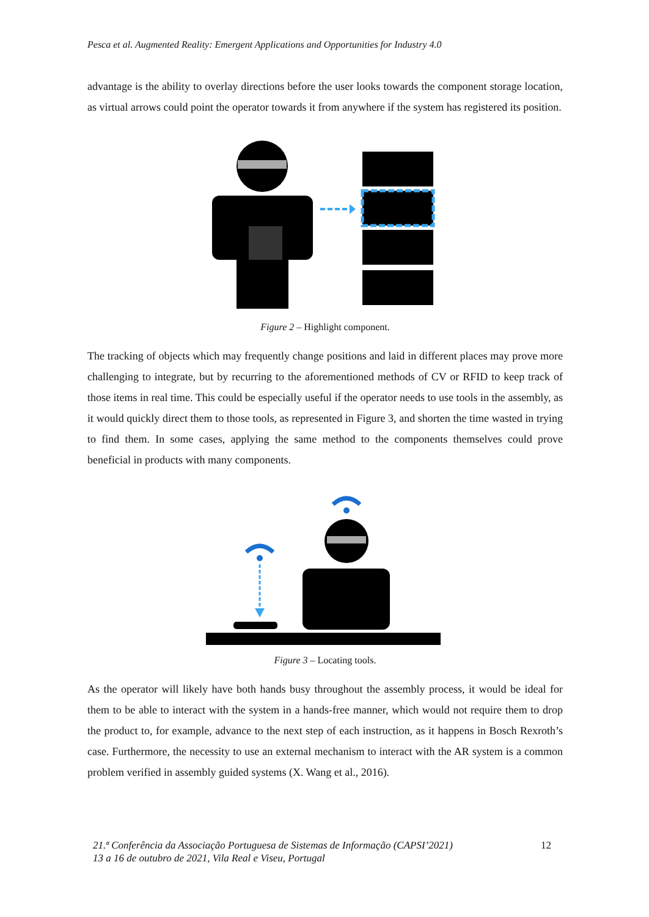Pesca et al. Augmented Reality: Emergent Applications and Opportunities for Industry 4.0
advantage is the ability to overlay directions before the user looks towards the component storage location, as virtual arrows could point the operator towards it from anywhere if the system has registered its position.
Figure 2 – Highlight component.
The tracking of objects which may frequently change positions and laid in different places may prove more challenging to integrate, but by recurring to the aforementioned methods of CV or RFID to keep track of those items in real time. This could be especially useful if the operator needs to use tools in the assembly, as it would quickly direct them to those tools, as represented in Figure 3, and shorten the time wasted in trying to find them. In some cases, applying the same method to the components themselves could prove beneficial in products with many components.
Figure 3 – Locating tools.
As the operator will likely have both hands busy throughout the assembly process, it would be ideal for them to be able to interact with the system in a hands-free manner, which would not require them to drop the product to, for example, advance to the next step of each instruction, as it happens in Bosch Rexroth’s case. Furthermore, the necessity to use an external mechanism to interact with the AR system is a common problem verified in assembly guided systems (X. Wang et al., 2016).
21.ª Conferência da Associação Portuguesa de Sistemas de Informação (CAPSI’2021)
13 a 16 de outubro de 2021, Vila Real e Viseu, Portugal
12